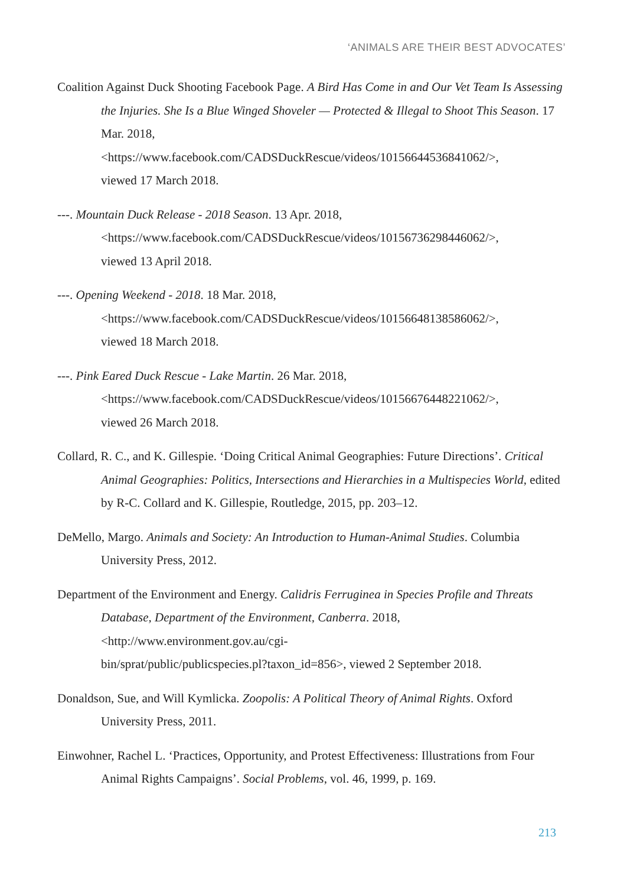‘ANIMALS ARE THEIR BEST ADVOCATES’
Coalition Against Duck Shooting Facebook Page. A Bird Has Come in and Our Vet Team Is Assessing the Injuries. She Is a Blue Winged Shoveler — Protected & Illegal to Shoot This Season. 17 Mar. 2018,
<https://www.facebook.com/CADSDuckRescue/videos/10156644536841062/>,
viewed 17 March 2018.
---. Mountain Duck Release - 2018 Season. 13 Apr. 2018,
<https://www.facebook.com/CADSDuckRescue/videos/10156736298446062/>,
viewed 13 April 2018.
---. Opening Weekend - 2018. 18 Mar. 2018,
<https://www.facebook.com/CADSDuckRescue/videos/10156648138586062/>,
viewed 18 March 2018.
---. Pink Eared Duck Rescue - Lake Martin. 26 Mar. 2018,
<https://www.facebook.com/CADSDuckRescue/videos/10156676448221062/>,
viewed 26 March 2018.
Collard, R. C., and K. Gillespie. ‘Doing Critical Animal Geographies: Future Directions’. Critical Animal Geographies: Politics, Intersections and Hierarchies in a Multispecies World, edited by R-C. Collard and K. Gillespie, Routledge, 2015, pp. 203–12.
DeMello, Margo. Animals and Society: An Introduction to Human-Animal Studies. Columbia University Press, 2012.
Department of the Environment and Energy. Calidris Ferruginea in Species Profile and Threats Database, Department of the Environment, Canberra. 2018,
<http://www.environment.gov.au/cgi-
bin/sprat/public/publicspecies.pl?taxon_id=856>, viewed 2 September 2018.
Donaldson, Sue, and Will Kymlicka. Zoopolis: A Political Theory of Animal Rights. Oxford University Press, 2011.
Einwohner, Rachel L. ‘Practices, Opportunity, and Protest Effectiveness: Illustrations from Four Animal Rights Campaigns’. Social Problems, vol. 46, 1999, p. 169.
213